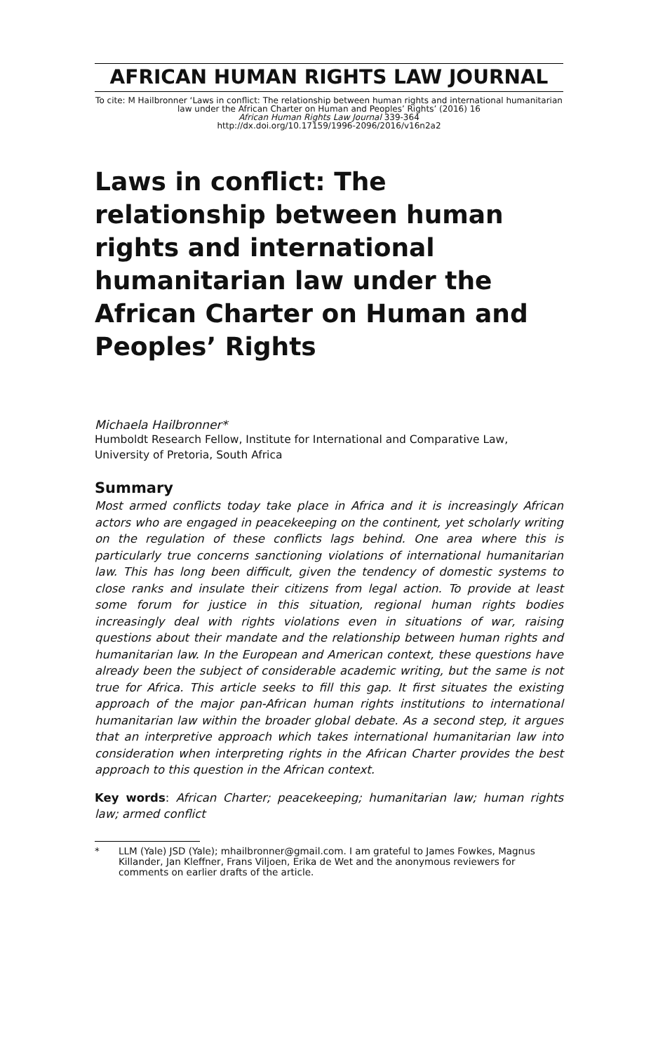AFRICAN HUMAN RIGHTS LAW JOURNAL
To cite: M Hailbronner ‘Laws in conflict: The relationship between human rights and international humanitarian law under the African Charter on Human and Peoples’ Rights’ (2016) 16
African Human Rights Law Journal 339-364
http://dx.doi.org/10.17159/1996-2096/2016/v16n2a2
Laws in conflict: The relationship between human rights and international humanitarian law under the African Charter on Human and Peoples’ Rights
Michaela Hailbronner*
Humboldt Research Fellow, Institute for International and Comparative Law, University of Pretoria, South Africa
Summary
Most armed conflicts today take place in Africa and it is increasingly African actors who are engaged in peacekeeping on the continent, yet scholarly writing on the regulation of these conflicts lags behind. One area where this is particularly true concerns sanctioning violations of international humanitarian law. This has long been difficult, given the tendency of domestic systems to close ranks and insulate their citizens from legal action. To provide at least some forum for justice in this situation, regional human rights bodies increasingly deal with rights violations even in situations of war, raising questions about their mandate and the relationship between human rights and humanitarian law. In the European and American context, these questions have already been the subject of considerable academic writing, but the same is not true for Africa. This article seeks to fill this gap. It first situates the existing approach of the major pan-African human rights institutions to international humanitarian law within the broader global debate. As a second step, it argues that an interpretive approach which takes international humanitarian law into consideration when interpreting rights in the African Charter provides the best approach to this question in the African context.
Key words: African Charter; peacekeeping; humanitarian law; human rights law; armed conflict
* LLM (Yale) JSD (Yale); mhailbronner@gmail.com. I am grateful to James Fowkes, Magnus Killander, Jan Kleffner, Frans Viljoen, Erika de Wet and the anonymous reviewers for comments on earlier drafts of the article.